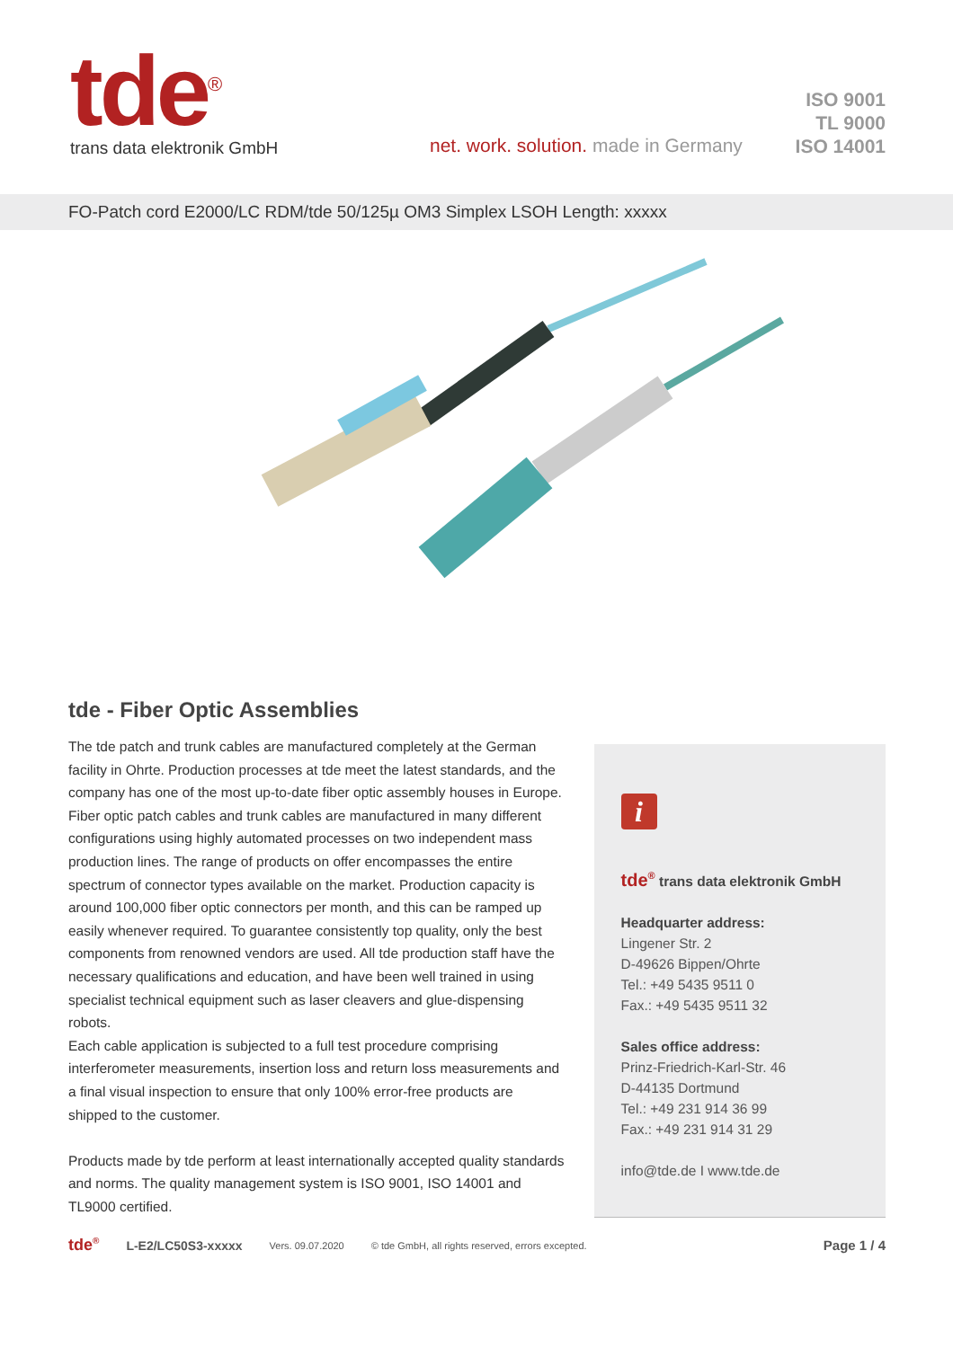tde<sup>®</sup>
trans data elektronik GmbH
net. work. solution. made in Germany
ISO 9001
TL 9000
ISO 14001
FO-Patch cord E2000/LC RDM/tde 50/125µ OM3 Simplex LSOH Length: xxxxx
tde - Fiber Optic Assemblies
The tde patch and trunk cables are manufactured completely at the German facility in Ohrte. Production processes at tde meet the latest standards, and the company has one of the most up-to-date fiber optic assembly houses in Europe. Fiber optic patch cables and trunk cables are manufactured in many different configurations using highly automated processes on two independent mass production lines. The range of products on offer encompasses the entire spectrum of connector types available on the market. Production capacity is around 100,000 fiber optic connectors per month, and this can be ramped up easily whenever required. To guarantee consistently top quality, only the best components from renowned vendors are used. All tde production staff have the necessary qualifications and education, and have been well trained in using specialist technical equipment such as laser cleavers and glue-dispensing robots.
Each cable application is subjected to a full test procedure comprising interferometer measurements, insertion loss and return loss measurements and a final visual inspection to ensure that only 100% error-free products are shipped to the customer.
Products made by tde perform at least internationally accepted quality standards and norms. The quality management system is ISO 9001, ISO 14001 and TL9000 certified.
i
tde<sup>®</sup> trans data elektronik GmbH
Headquarter address:
Lingener Str. 2
D-49626 Bippen/Ohrte
Tel.: +49 5435 9511 0
Fax.: +49 5435 9511 32
Sales office address:
Prinz-Friedrich-Karl-Str. 46
D-44135 Dortmund
Tel.: +49 231 914 36 99
Fax.: +49 231 914 31 29
info@tde.de I www.tde.de
tde<sup>®</sup> L-E2/LC50S3-xxxxx Vers. 09.07.2020 © tde GmbH, all rights reserved, errors excepted. Page 1 / 4